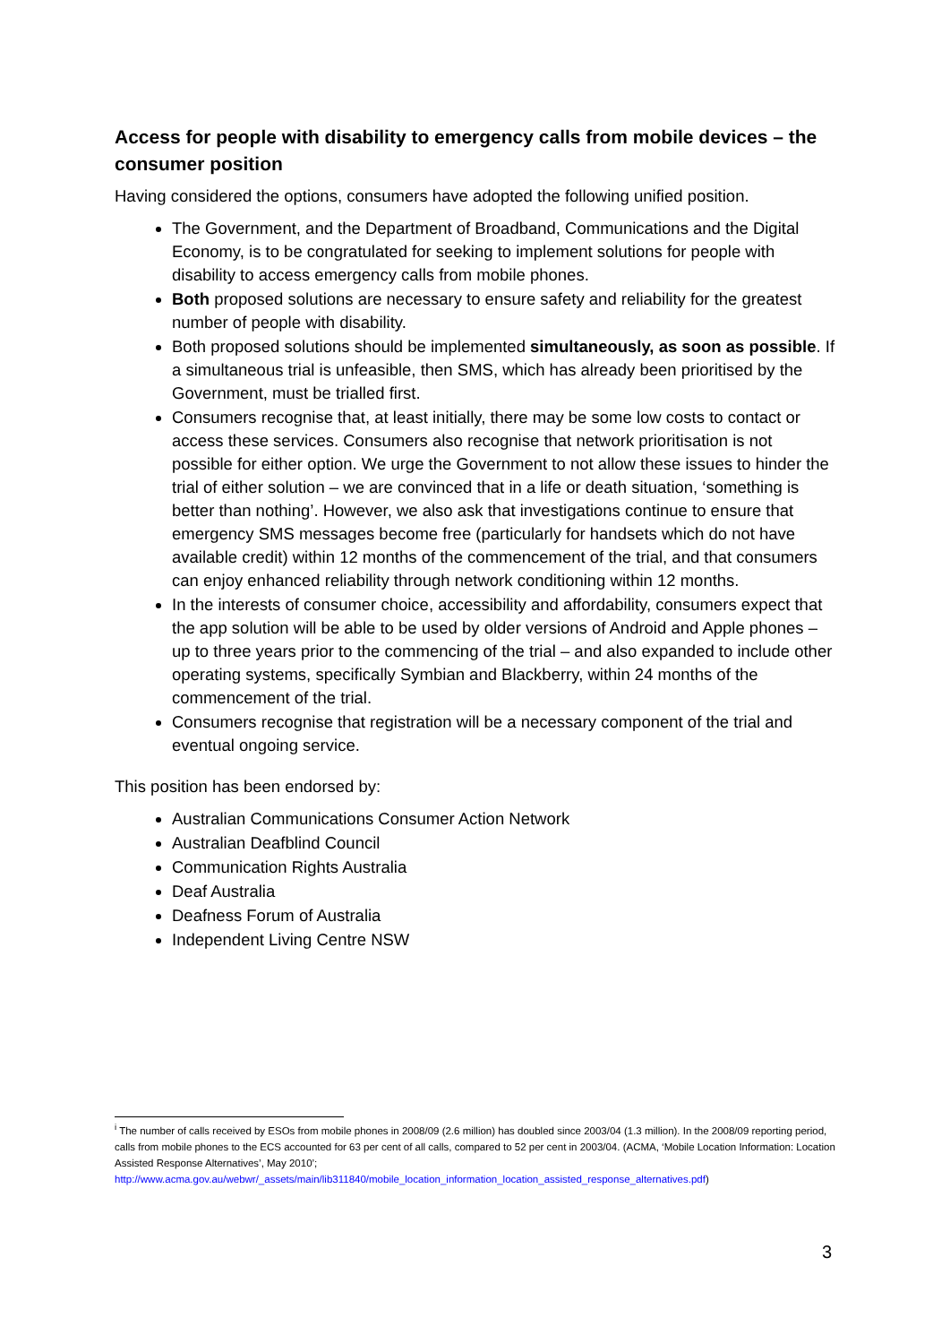Access for people with disability to emergency calls from mobile devices – the consumer position
Having considered the options, consumers have adopted the following unified position.
The Government, and the Department of Broadband, Communications and the Digital Economy, is to be congratulated for seeking to implement solutions for people with disability to access emergency calls from mobile phones.
Both proposed solutions are necessary to ensure safety and reliability for the greatest number of people with disability.
Both proposed solutions should be implemented simultaneously, as soon as possible. If a simultaneous trial is unfeasible, then SMS, which has already been prioritised by the Government, must be trialled first.
Consumers recognise that, at least initially, there may be some low costs to contact or access these services. Consumers also recognise that network prioritisation is not possible for either option. We urge the Government to not allow these issues to hinder the trial of either solution – we are convinced that in a life or death situation, ‘something is better than nothing’. However, we also ask that investigations continue to ensure that emergency SMS messages become free (particularly for handsets which do not have available credit) within 12 months of the commencement of the trial, and that consumers can enjoy enhanced reliability through network conditioning within 12 months.
In the interests of consumer choice, accessibility and affordability, consumers expect that the app solution will be able to be used by older versions of Android and Apple phones – up to three years prior to the commencing of the trial – and also expanded to include other operating systems, specifically Symbian and Blackberry, within 24 months of the commencement of the trial.
Consumers recognise that registration will be a necessary component of the trial and eventual ongoing service.
This position has been endorsed by:
Australian Communications Consumer Action Network
Australian Deafblind Council
Communication Rights Australia
Deaf Australia
Deafness Forum of Australia
Independent Living Centre NSW
<sup>i</sup> The number of calls received by ESOs from mobile phones in 2008/09 (2.6 million) has doubled since 2003/04 (1.3 million). In the 2008/09 reporting period, calls from mobile phones to the ECS accounted for 63 per cent of all calls, compared to 52 per cent in 2003/04. (ACMA, ‘Mobile Location Information: Location Assisted Response Alternatives’, May 2010’; http://www.acma.gov.au/webwr/_assets/main/lib311840/mobile_location_information_location_assisted_response_alternatives.pdf)
3